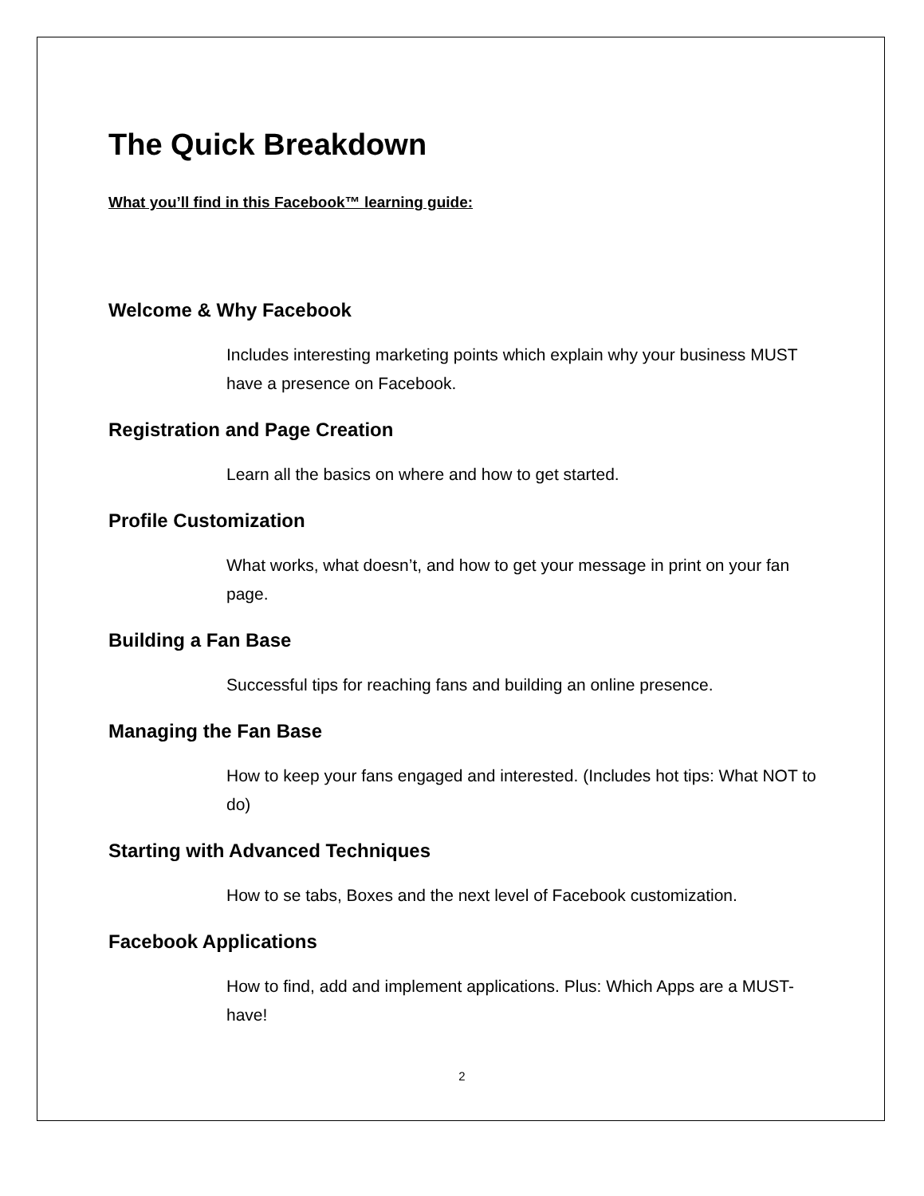The Quick Breakdown
What you’ll find in this Facebook™ learning guide:
Welcome & Why Facebook
Includes interesting marketing points which explain why your business MUST have a presence on Facebook.
Registration and Page Creation
Learn all the basics on where and how to get started.
Profile Customization
What works, what doesn’t, and how to get your message in print on your fan page.
Building a Fan Base
Successful tips for reaching fans and building an online presence.
Managing the Fan Base
How to keep your fans engaged and interested. (Includes hot tips: What NOT to do)
Starting with Advanced Techniques
How to se tabs, Boxes and the next level of Facebook customization.
Facebook Applications
How to find, add and implement applications. Plus: Which Apps are a MUST-have!
2